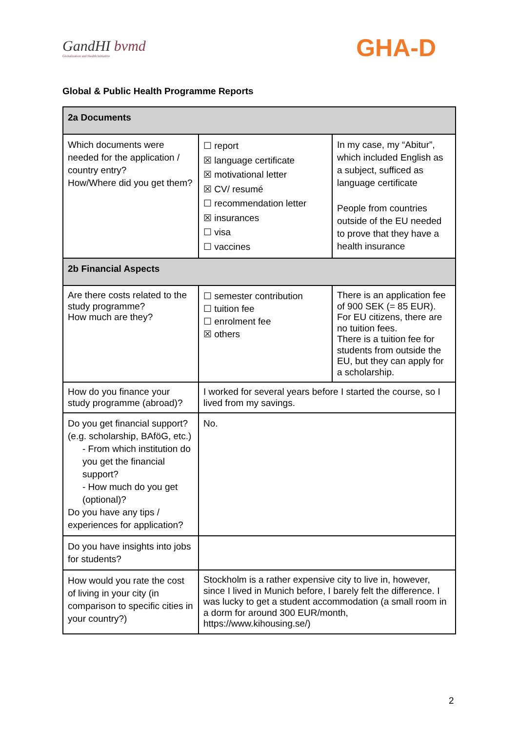GandHI bvmd
Globalisation and Health Initiative
GHA-D
Global & Public Health Programme Reports
| 2a Documents | | |
| Which documents were needed for the application / country entry? How/Where did you get them? | ☐ report ☒ language certificate ☒ motivational letter ☒ CV/ resumé ☐ recommendation letter ☒ insurances ☐ visa ☐ vaccines | In my case, my “Abitur”, which included English as a subject, sufficed as language certificate People from countries outside of the EU needed to prove that they have a health insurance |
| 2b Financial Aspects | | |
| Are there costs related to the study programme? How much are they? | ☐ semester contribution ☐ tuition fee ☐ enrolment fee ☒ others | There is an application fee of 900 SEK (= 85 EUR). For EU citizens, there are no tuition fees. There is a tuition fee for students from outside the EU, but they can apply for a scholarship. |
| How do you finance your study programme (abroad)? | I worked for several years before I started the course, so I lived from my savings. | |
| Do you get financial support? (e.g. scholarship, BAföG, etc.) - From which institution do you get the financial support? - How much do you get (optional)? Do you have any tips / experiences for application? | No. | |
| Do you have insights into jobs for students? | | |
| How would you rate the cost of living in your city (in comparison to specific cities in your country?) | Stockholm is a rather expensive city to live in, however, since I lived in Munich before, I barely felt the difference. I was lucky to get a student accommodation (a small room in a dorm for around 300 EUR/month, https://www.kihousing.se/) | |
2